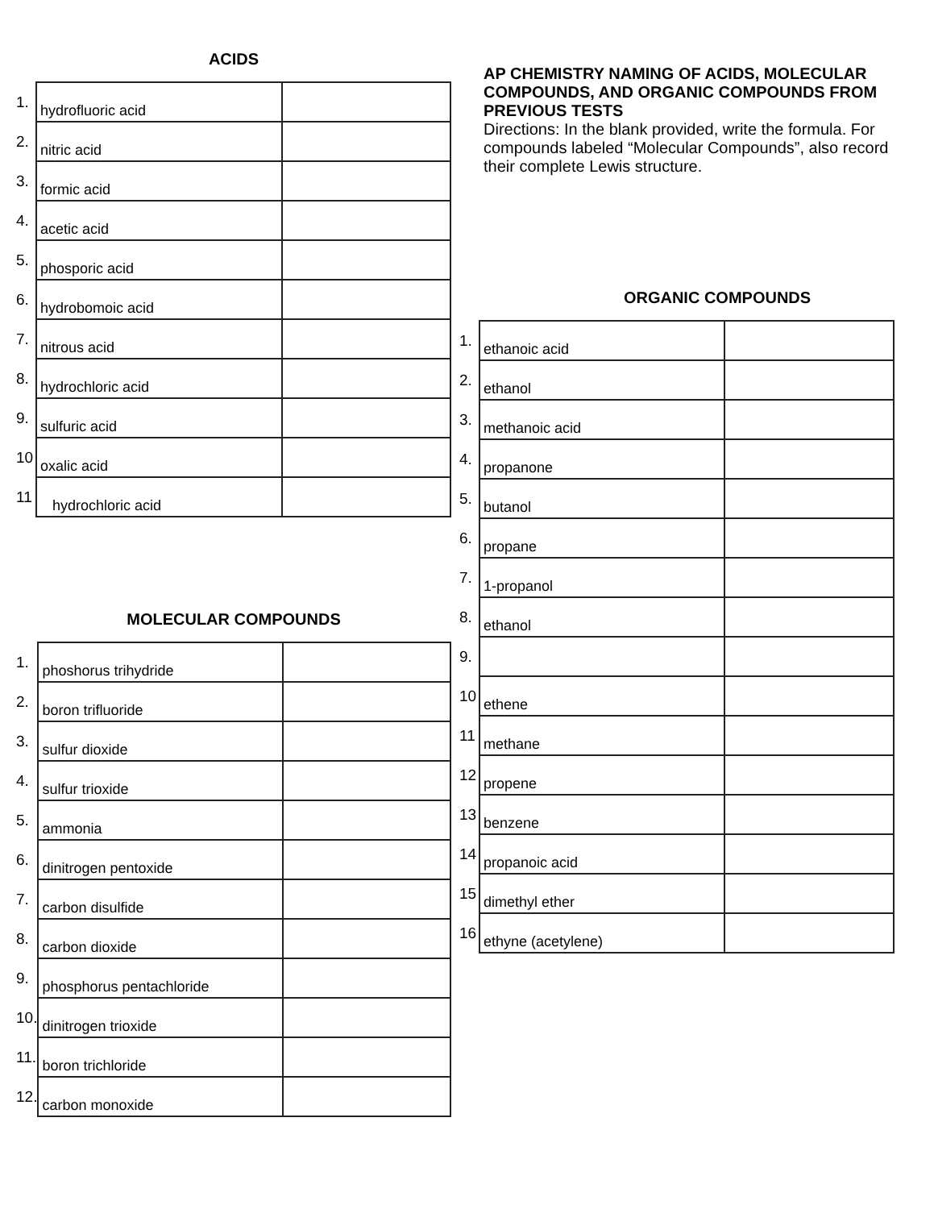ACIDS
| 1. | hydrofluoric acid | |
| 2. | nitric acid | |
| 3. | formic acid | |
| 4. | acetic acid | |
| 5. | phosporic acid | |
| 6. | hydrobomoic acid | |
| 7. | nitrous acid | |
| 8. | hydrochloric acid | |
| 9. | sulfuric acid | |
| 10 | oxalic acid | |
| 11 | hydrochloric acid | |
MOLECULAR COMPOUNDS
| 1. | phoshorus trihydride | |
| 2. | boron trifluoride | |
| 3. | sulfur dioxide | |
| 4. | sulfur trioxide | |
| 5. | ammonia | |
| 6. | dinitrogen pentoxide | |
| 7. | carbon disulfide | |
| 8. | carbon dioxide | |
| 9. | phosphorus pentachloride | |
| 10. | dinitrogen trioxide | |
| 11. | boron trichloride | |
| 12. | carbon monoxide | |
AP CHEMISTRY NAMING OF ACIDS, MOLECULAR COMPOUNDS, AND ORGANIC COMPOUNDS FROM PREVIOUS TESTS
Directions: In the blank provided, write the formula. For compounds labeled “Molecular Compounds”, also record their complete Lewis structure.
ORGANIC COMPOUNDS
| 1. | ethanoic acid | |
| 2. | ethanol | |
| 3. | methanoic acid | |
| 4. | propanone | |
| 5. | butanol | |
| 6. | propane | |
| 7. | 1-propanol | |
| 8. | ethanol | |
| 9. | | |
| 10 | ethene | |
| 11 | methane | |
| 12 | propene | |
| 13 | benzene | |
| 14 | propanoic acid | |
| 15 | dimethyl ether | |
| 16 | ethyne (acetylene) | |